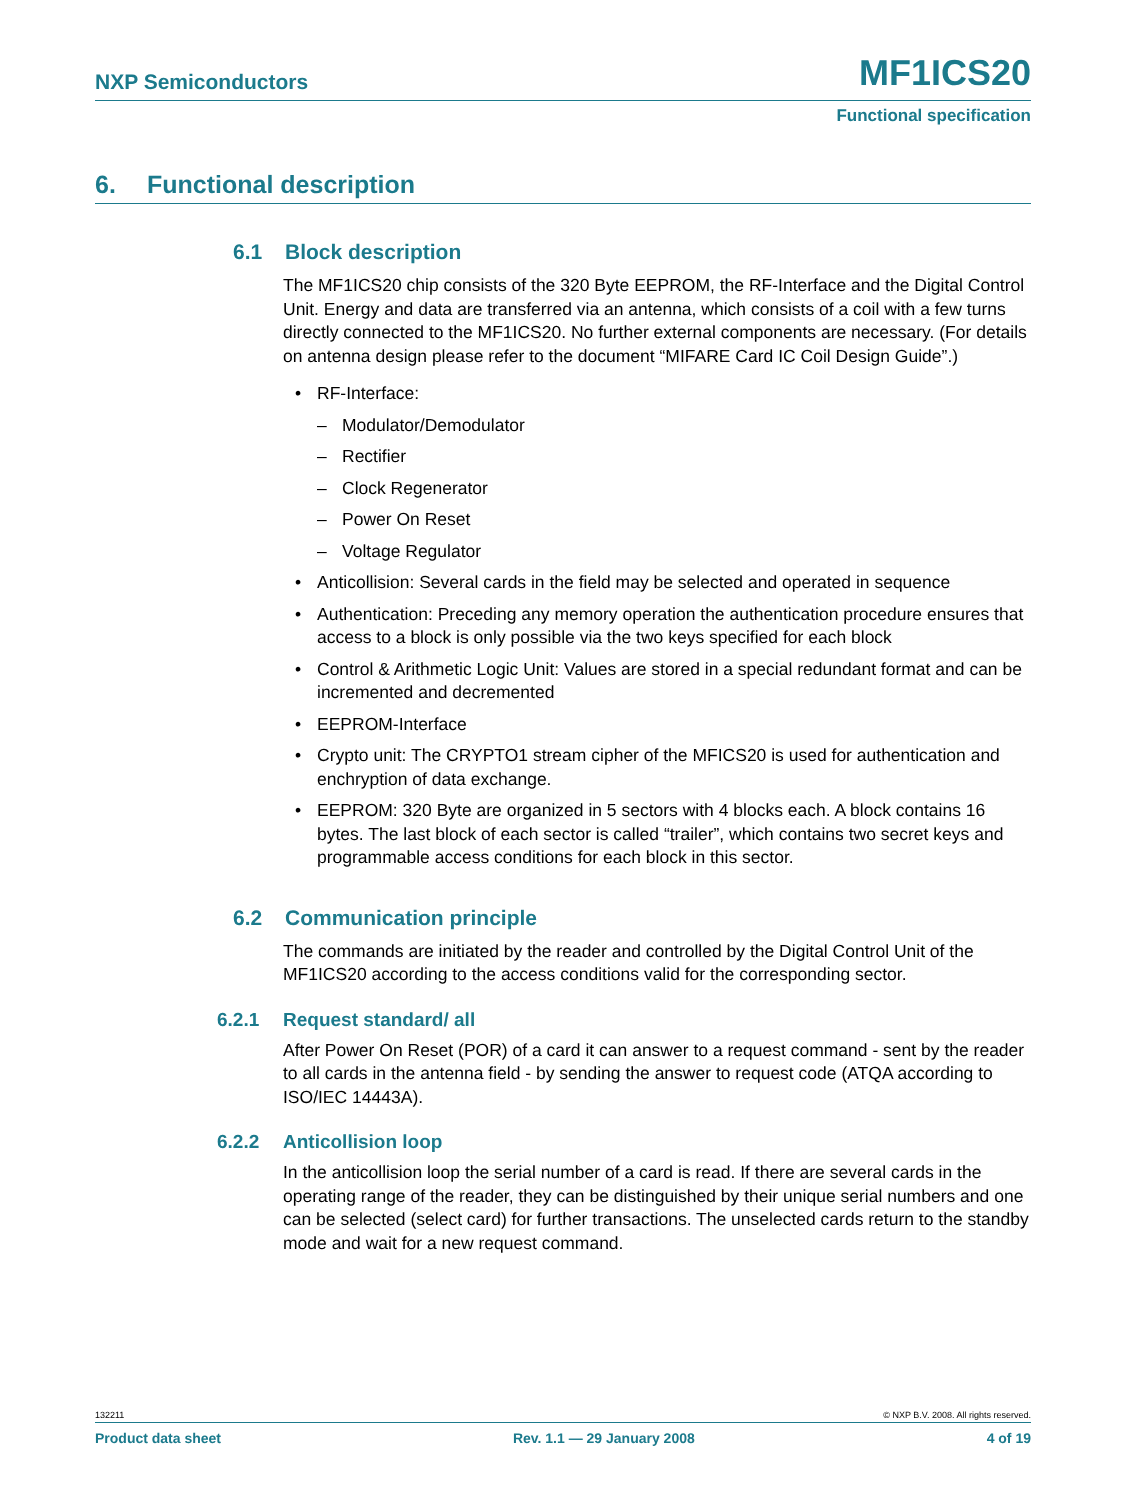NXP Semiconductors MF1ICS20
Functional specification
6. Functional description
6.1 Block description
The MF1ICS20 chip consists of the 320 Byte EEPROM, the RF-Interface and the Digital Control Unit. Energy and data are transferred via an antenna, which consists of a coil with a few turns directly connected to the MF1ICS20. No further external components are necessary. (For details on antenna design please refer to the document “MIFARE Card IC Coil Design Guide”.)
• RF-Interface:
– Modulator/Demodulator
– Rectifier
– Clock Regenerator
– Power On Reset
– Voltage Regulator
• Anticollision: Several cards in the field may be selected and operated in sequence
• Authentication: Preceding any memory operation the authentication procedure ensures that access to a block is only possible via the two keys specified for each block
• Control & Arithmetic Logic Unit: Values are stored in a special redundant format and can be incremented and decremented
• EEPROM-Interface
• Crypto unit: The CRYPTO1 stream cipher of the MFICS20 is used for authentication and enchryption of data exchange.
• EEPROM: 320 Byte are organized in 5 sectors with 4 blocks each. A block contains 16 bytes. The last block of each sector is called “trailer”, which contains two secret keys and programmable access conditions for each block in this sector.
6.2 Communication principle
The commands are initiated by the reader and controlled by the Digital Control Unit of the MF1ICS20 according to the access conditions valid for the corresponding sector.
6.2.1 Request standard/ all
After Power On Reset (POR) of a card it can answer to a request command - sent by the reader to all cards in the antenna field - by sending the answer to request code (ATQA according to ISO/IEC 14443A).
6.2.2 Anticollision loop
In the anticollision loop the serial number of a card is read. If there are several cards in the operating range of the reader, they can be distinguished by their unique serial numbers and one can be selected (select card) for further transactions. The unselected cards return to the standby mode and wait for a new request command.
132211 © NXP B.V. 2008. All rights reserved.
Product data sheet Rev. 1.1 — 29 January 2008 4 of 19